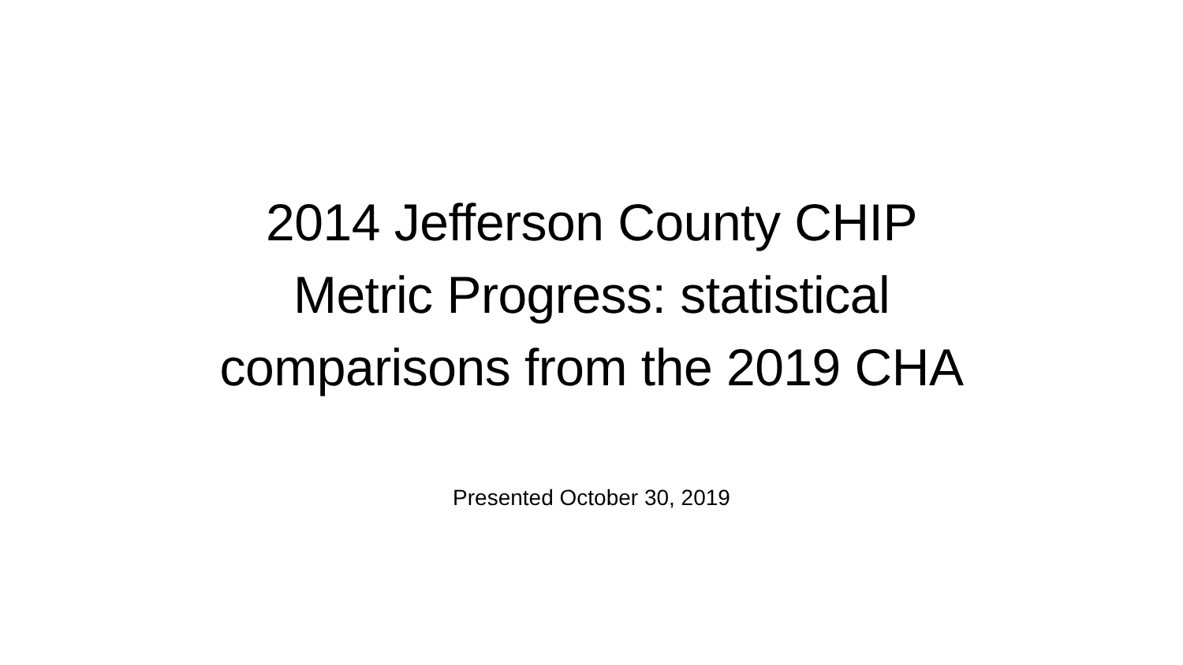2014 Jefferson County CHIP
Metric Progress: statistical
comparisons from the 2019 CHA
Presented October 30, 2019